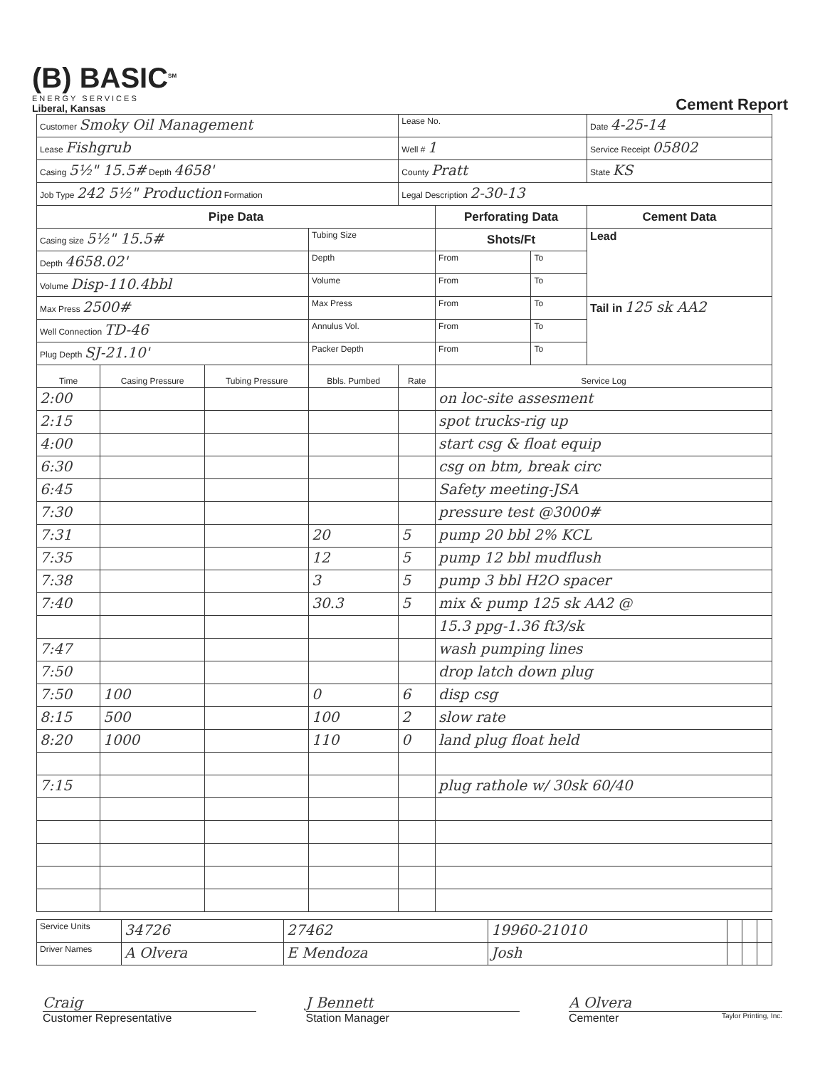(B) BASIC<sup>SM</sup>
ENERGY SERVICES
Liberal, Kansas
Cement Report
| Customer Smoky Oil Management | | | | Lease No. | | | Date 4-25-14 |
| Lease Fishgrub | | | | Well # 1 | | | Service Receipt 05802 |
| Casing 5½" 15.5# Depth 4658' | | | | County Pratt | | | State KS |
| Job Type 242 5½" Production Formation | | | | Legal Description 2-30-13 | | | |
| Pipe Data | | | | | Perforating Data | | Cement Data |
| Casing size 5½" 15.5# | | | Tubing Size | | Shots/Ft | | Lead |
| Depth 4658.02' | | | Depth | | From | To | |
| Volume Disp-110.4bbl | | | Volume | | From | To | |
| Max Press 2500# | | | Max Press | | From | To | Tail in 125 sk AA2 |
| Well Connection TD-46 | | | Annulus Vol. | | From | To | |
| Plug Depth SJ-21.10' | | | Packer Depth | | From | To | |
| Time | Casing Pressure | Tubing Pressure | Bbls. Pumbed | Rate | Service Log | | |
| 2:00 | | | | | on loc-site assesment | | |
| 2:15 | | | | | spot trucks-rig up | | |
| 4:00 | | | | | start csg & float equip | | |
| 6:30 | | | | | csg on btm, break circ | | |
| 6:45 | | | | | Safety meeting-JSA | | |
| 7:30 | | | | | pressure test @3000# | | |
| 7:31 | | | 20 | 5 | pump 20 bbl 2% KCL | | |
| 7:35 | | | 12 | 5 | pump 12 bbl mudflush | | |
| 7:38 | | | 3 | 5 | pump 3 bbl H2O spacer | | |
| 7:40 | | | 30.3 | 5 | mix & pump 125 sk AA2 @ | | |
| | | | | | 15.3 ppg-1.36 ft3/sk | | |
| 7:47 | | | | | wash pumping lines | | |
| 7:50 | | | | | drop latch down plug | | |
| 7:50 | 100 | | 0 | 6 | disp csg | | |
| 8:15 | 500 | | 100 | 2 | slow rate | | |
| 8:20 | 1000 | | 110 | 0 | land plug float held | | |
| 7:15 | | | | | plug rathole w/ 30sk 60/40 | | |
| Service Units | 34726 | 27462 | 19960-21010 | | | |
| Driver Names | A Olvera | E Mendoza | Josh | | | |
Craig
Customer Representative
J Bennett
Station Manager
A Olvera
Cementer Taylor Printing, Inc.